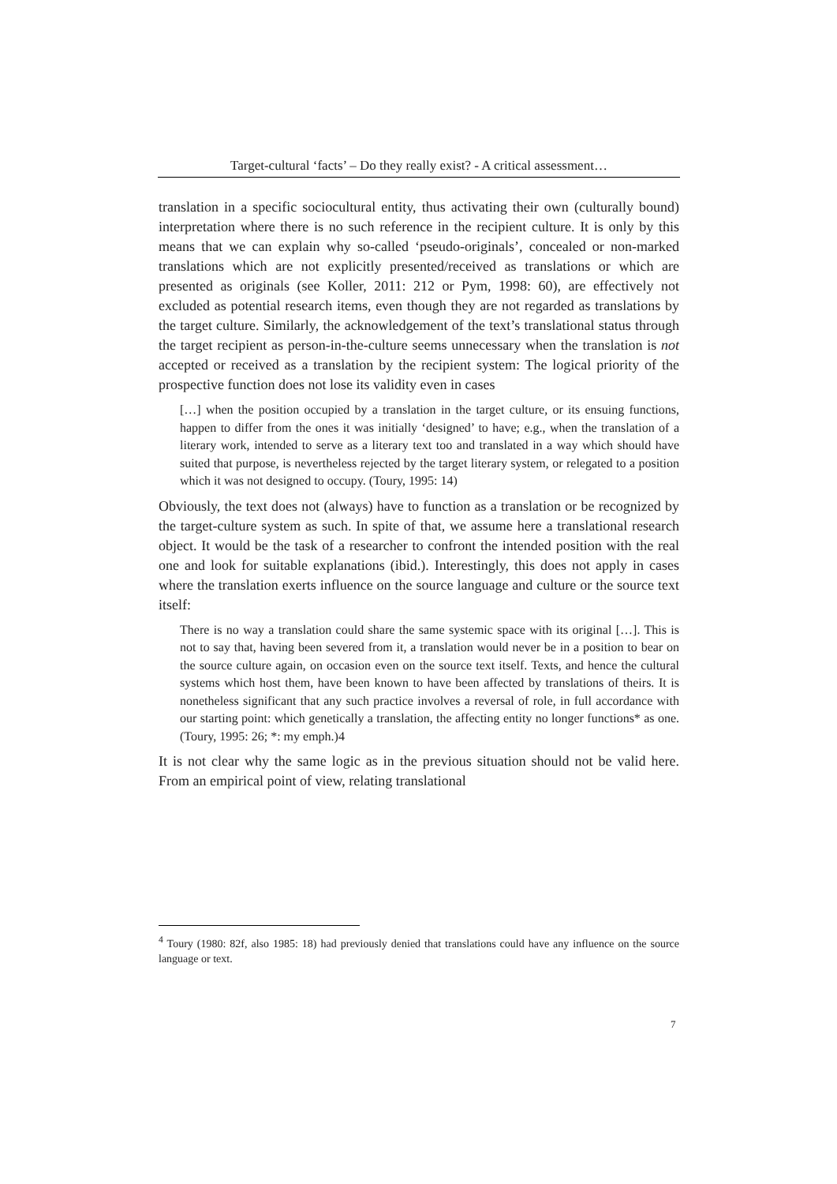Target-cultural ‘facts’ – Do they really exist? - A critical assessment…
translation in a specific sociocultural entity, thus activating their own (culturally bound) interpretation where there is no such reference in the recipient culture. It is only by this means that we can explain why so-called ‘pseudo-originals’, concealed or non-marked translations which are not explicitly presented/received as translations or which are presented as originals (see Koller, 2011: 212 or Pym, 1998: 60), are effectively not excluded as potential research items, even though they are not regarded as translations by the target culture. Similarly, the acknowledgement of the text’s translational status through the target recipient as person-in-the-culture seems unnecessary when the translation is not accepted or received as a translation by the recipient system: The logical priority of the prospective function does not lose its validity even in cases
[…] when the position occupied by a translation in the target culture, or its ensuing functions, happen to differ from the ones it was initially ‘designed’ to have; e.g., when the translation of a literary work, intended to serve as a literary text too and translated in a way which should have suited that purpose, is nevertheless rejected by the target literary system, or relegated to a position which it was not designed to occupy. (Toury, 1995: 14)
Obviously, the text does not (always) have to function as a translation or be recognized by the target-culture system as such. In spite of that, we assume here a translational research object. It would be the task of a researcher to confront the intended position with the real one and look for suitable explanations (ibid.). Interestingly, this does not apply in cases where the translation exerts influence on the source language and culture or the source text itself:
There is no way a translation could share the same systemic space with its original […]. This is not to say that, having been severed from it, a translation would never be in a position to bear on the source culture again, on occasion even on the source text itself. Texts, and hence the cultural systems which host them, have been known to have been affected by translations of theirs. It is nonetheless significant that any such practice involves a reversal of role, in full accordance with our starting point: which genetically a translation, the affecting entity no longer functions* as one. (Toury, 1995: 26; *: my emph.)4
It is not clear why the same logic as in the previous situation should not be valid here. From an empirical point of view, relating translational
<sup>4</sup> Toury (1980: 82f, also 1985: 18) had previously denied that translations could have any influence on the source language or text.
7